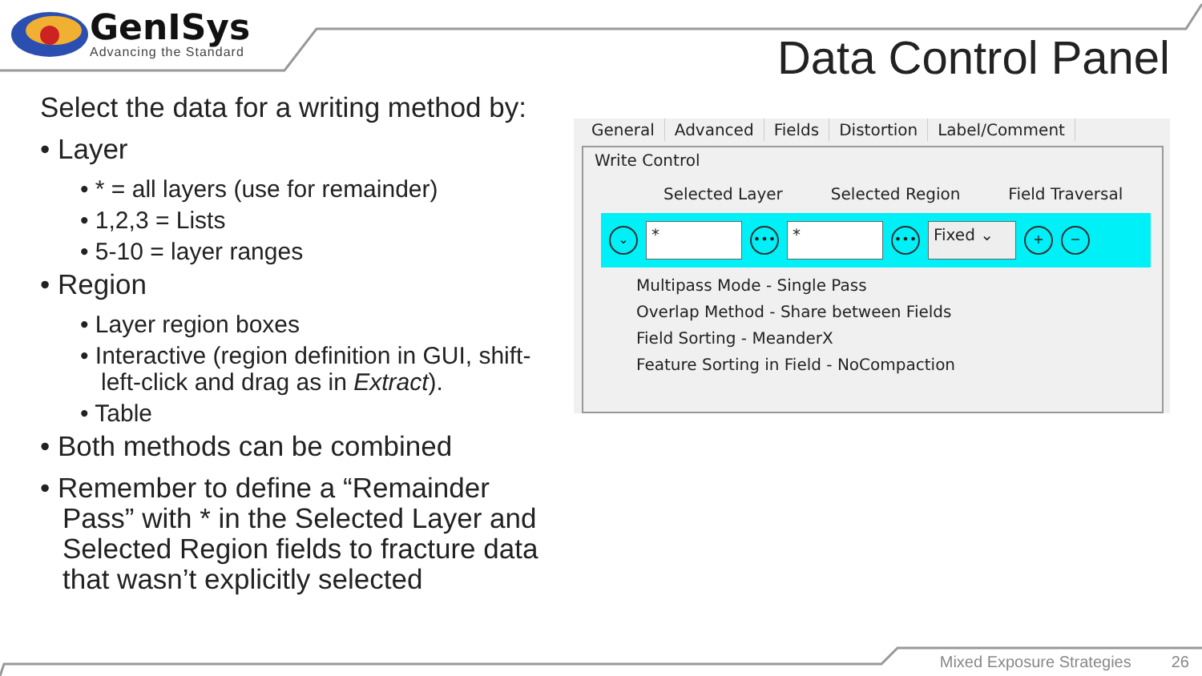GenISys
Advancing the Standard
Data Control Panel
Select the data for a writing method by:
• Layer
• * = all layers (use for remainder)
• 1,2,3 = Lists
• 5-10 = layer ranges
• Region
• Layer region boxes
• Interactive (region definition in GUI, shift-left-click and drag as in Extract).
• Table
• Both methods can be combined
• Remember to define a “Remainder Pass” with * in the Selected Layer and Selected Region fields to fracture data that wasn’t explicitly selected
General Advanced Fields Distortion Label/Comment
Write Control
Selected Layer Selected Region Field Traversal
⌄
*
•••
*
•••
Fixed ⌄
+ −
Multipass Mode - Single Pass
Overlap Method - Share between Fields
Field Sorting - MeanderX
Feature Sorting in Field - NoCompaction
Mixed Exposure Strategies 26